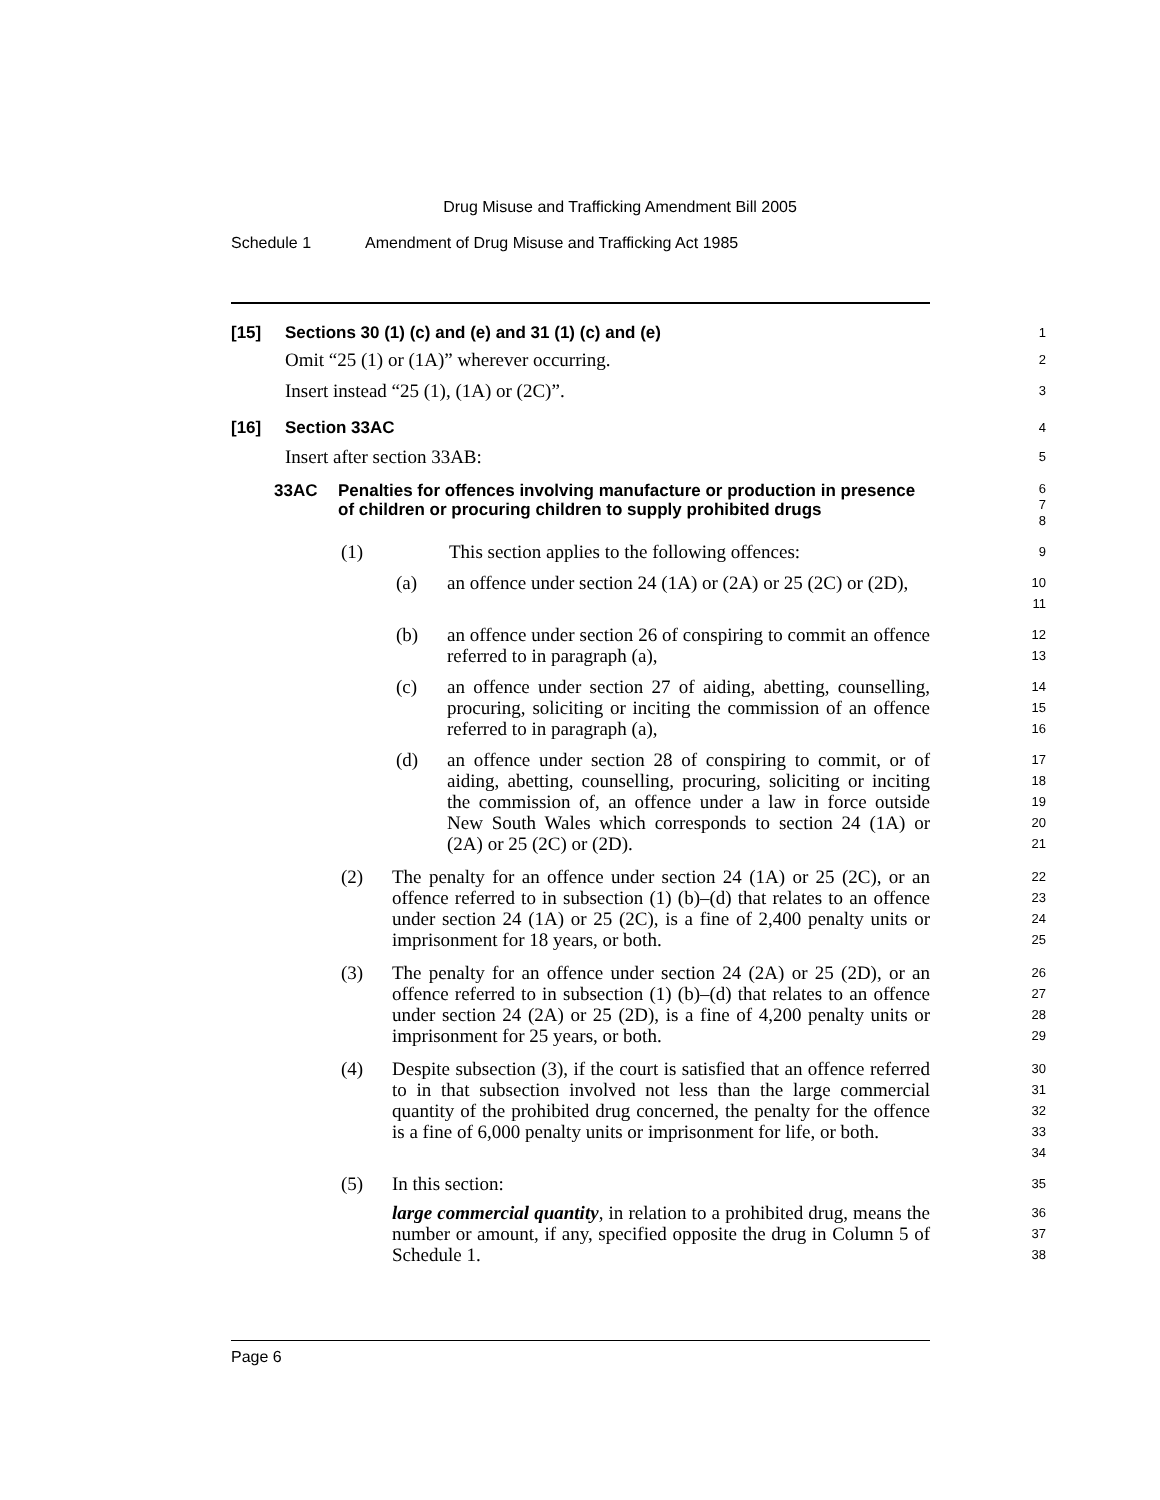Drug Misuse and Trafficking Amendment Bill 2005
Schedule 1 Amendment of Drug Misuse and Trafficking Act 1985
[15] Sections 30 (1) (c) and (e) and 31 (1) (c) and (e)
1
Omit “25 (1) or (1A)” wherever occurring.
2
Insert instead “25 (1), (1A) or (2C)”.
3
[16] Section 33AC
4
Insert after section 33AB:
5
33AC Penalties for offences involving manufacture or production in presence of children or procuring children to supply prohibited drugs
6
7
8
(1) This section applies to the following offences:
9
(a) an offence under section 24 (1A) or (2A) or 25 (2C) or (2D),
10
11
(b) an offence under section 26 of conspiring to commit an offence referred to in paragraph (a),
12
13
(c) an offence under section 27 of aiding, abetting, counselling, procuring, soliciting or inciting the commission of an offence referred to in paragraph (a),
14
15
16
(d) an offence under section 28 of conspiring to commit, or of aiding, abetting, counselling, procuring, soliciting or inciting the commission of, an offence under a law in force outside New South Wales which corresponds to section 24 (1A) or (2A) or 25 (2C) or (2D).
17
18
19
20
21
(2) The penalty for an offence under section 24 (1A) or 25 (2C), or an offence referred to in subsection (1) (b)–(d) that relates to an offence under section 24 (1A) or 25 (2C), is a fine of 2,400 penalty units or imprisonment for 18 years, or both.
22
23
24
25
(3) The penalty for an offence under section 24 (2A) or 25 (2D), or an offence referred to in subsection (1) (b)–(d) that relates to an offence under section 24 (2A) or 25 (2D), is a fine of 4,200 penalty units or imprisonment for 25 years, or both.
26
27
28
29
(4) Despite subsection (3), if the court is satisfied that an offence referred to in that subsection involved not less than the large commercial quantity of the prohibited drug concerned, the penalty for the offence is a fine of 6,000 penalty units or imprisonment for life, or both.
30
31
32
33
34
(5) In this section:
35
large commercial quantity, in relation to a prohibited drug, means the number or amount, if any, specified opposite the drug in Column 5 of Schedule 1.
36
37
38
Page 6